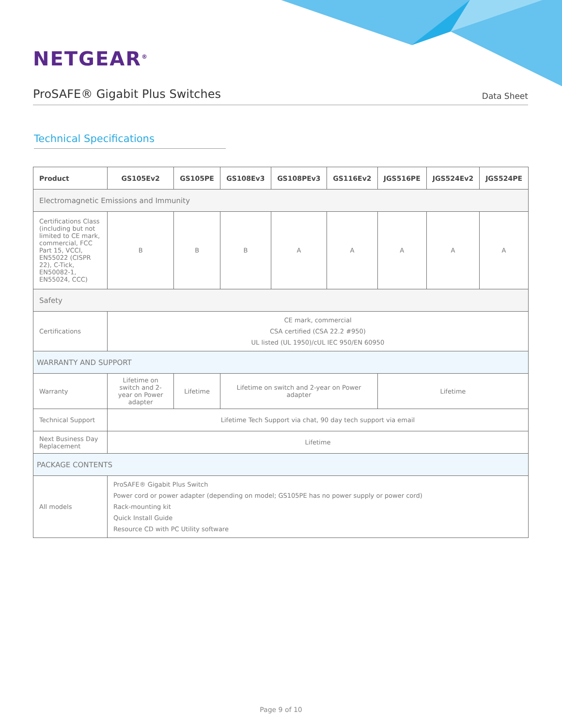NETGEAR<sup>®</sup>
ProSAFE® Gigabit Plus Switches
Data Sheet
Technical Specifications
| Product | GS105Ev2 | GS105PE | GS108Ev3 | GS108PEv3 | GS116Ev2 | JGS516PE | JGS524Ev2 | JGS524PE |
| --- | --- | --- | --- | --- | --- | --- | --- | --- |
| Electromagnetic Emissions and Immunity | | | | | | | | |
| Certifications Class (including but not limited to CE mark, commercial, FCC Part 15, VCCI, EN55022 (CISPR 22), C-Tick, EN50082-1, EN55024, CCC) | B | B | B | A | A | A | A | A |
| Safety | | | | | | | | |
| Certifications | CE mark, commercial CSA certified (CSA 22.2 #950) UL listed (UL 1950)/cUL IEC 950/EN 60950 | | | | | | | |
| WARRANTY AND SUPPORT | | | | | | | | |
| Warranty | Lifetime on switch and 2-year on Power adapter | Lifetime | Lifetime on switch and 2-year on Power adapter | | | Lifetime | | |
| Technical Support | Lifetime Tech Support via chat, 90 day tech support via email | | | | | | | |
| Next Business Day Replacement | Lifetime | | | | | | | |
| PACKAGE CONTENTS | | | | | | | | |
| All models | ProSAFE® Gigabit Plus Switch Power cord or power adapter (depending on model; GS105PE has no power supply or power cord) Rack-mounting kit Quick Install Guide Resource CD with PC Utility software | | | | | | | |
Page 9 of 10